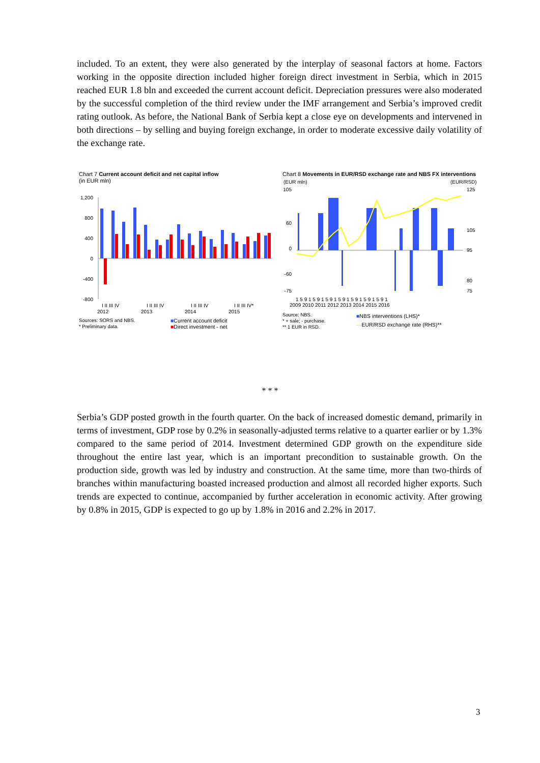included. To an extent, they were also generated by the interplay of seasonal factors at home. Factors working in the opposite direction included higher foreign direct investment in Serbia, which in 2015 reached EUR 1.8 bln and exceeded the current account deficit. Depreciation pressures were also moderated by the successful completion of the third review under the IMF arrangement and Serbia’s improved credit rating outlook. As before, the National Bank of Serbia kept a close eye on developments and intervened in both directions – by selling and buying foreign exchange, in order to moderate excessive daily volatility of the exchange rate.
Chart 7 Current account deficit and net capital inflow
(in EUR mln)
1,200
800
400
0
-400
-800
I II III IV
I II III IV
I II III IV
I II III IV*
2012
2013
2014
2015
Sources: SORS and NBS.
* Preliminary data.
■Current account deficit
■Direct investment - net
Chart 8 Movements in EUR/RSD exchange rate and NBS FX interventions
(EUR mln)
(EUR/RSD)
105
60
0
-60
-75
125
105
95
80
75
1 5 9 1 5 9 1 5 9 1 5 9 1 5 9 1 5 9 1 5 9 1
2009 2010 2011 2012 2013 2014 2015 2016
Source: NBS.
* + sale; - purchase.
** 1 EUR in RSD.
■NBS interventions (LHS)*
—EUR/RSD exchange rate (RHS)**
* * *
Serbia’s GDP posted growth in the fourth quarter. On the back of increased domestic demand, primarily in terms of investment, GDP rose by 0.2% in seasonally-adjusted terms relative to a quarter earlier or by 1.3% compared to the same period of 2014. Investment determined GDP growth on the expenditure side throughout the entire last year, which is an important precondition to sustainable growth. On the production side, growth was led by industry and construction. At the same time, more than two-thirds of branches within manufacturing boasted increased production and almost all recorded higher exports. Such trends are expected to continue, accompanied by further acceleration in economic activity. After growing by 0.8% in 2015, GDP is expected to go up by 1.8% in 2016 and 2.2% in 2017.
3